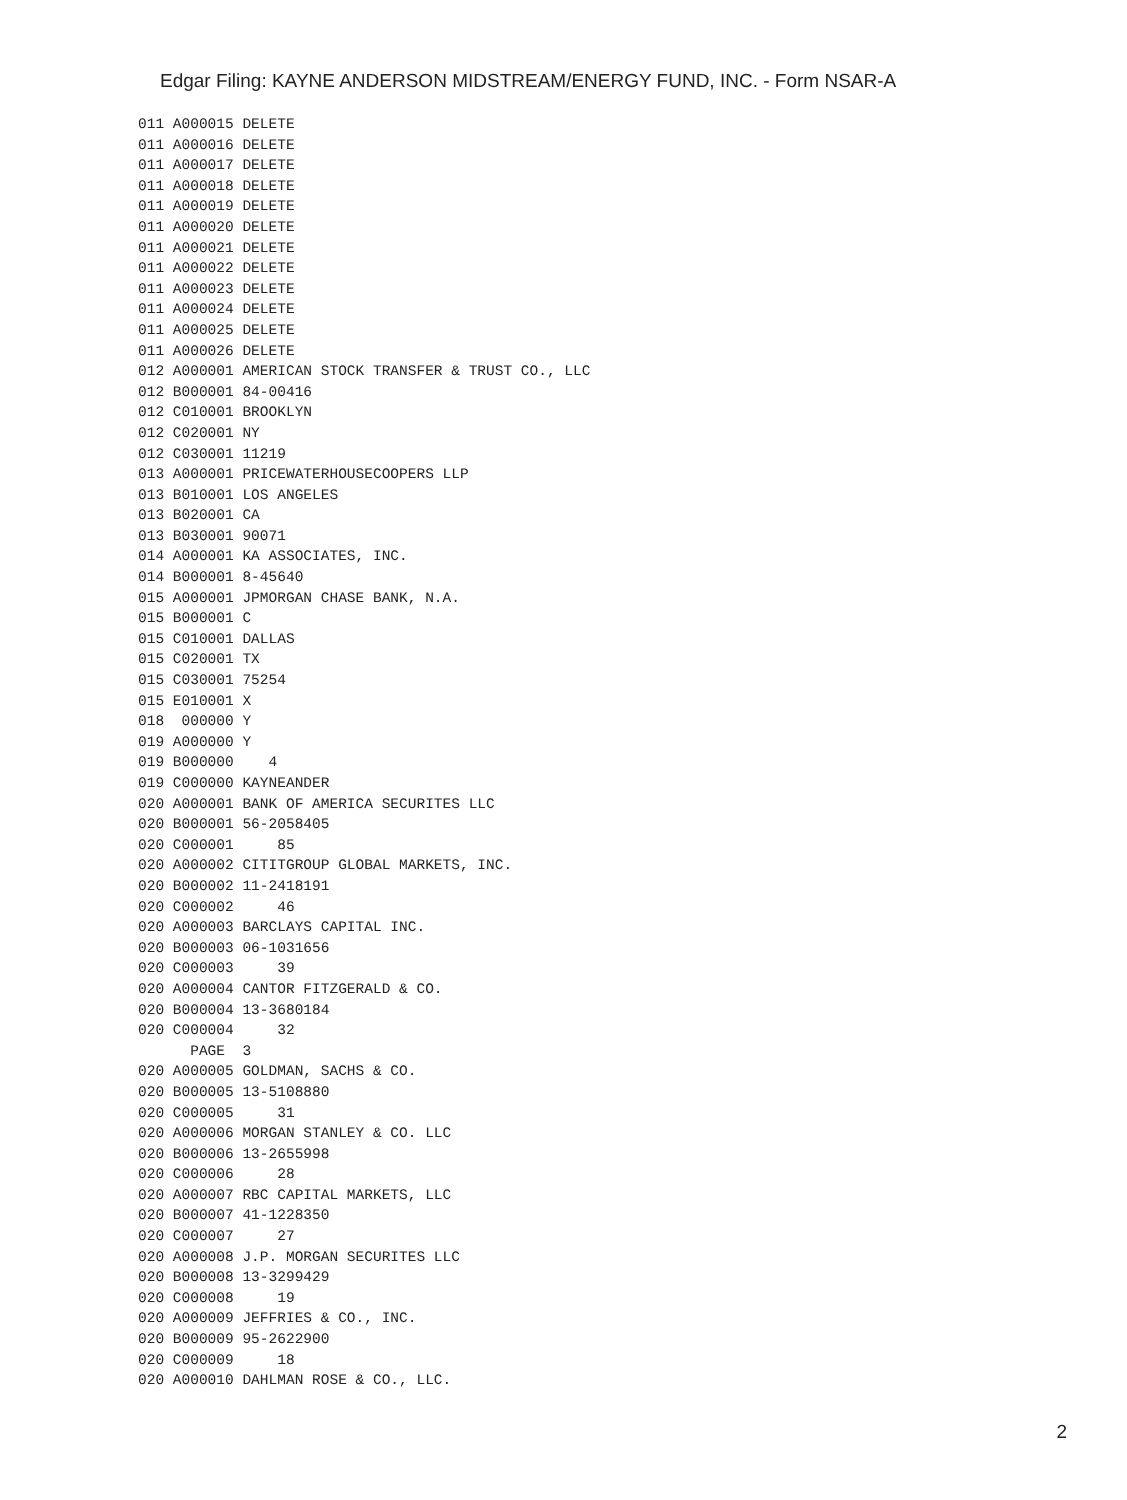Edgar Filing: KAYNE ANDERSON MIDSTREAM/ENERGY FUND, INC. - Form NSAR-A
011 A000015 DELETE
011 A000016 DELETE
011 A000017 DELETE
011 A000018 DELETE
011 A000019 DELETE
011 A000020 DELETE
011 A000021 DELETE
011 A000022 DELETE
011 A000023 DELETE
011 A000024 DELETE
011 A000025 DELETE
011 A000026 DELETE
012 A000001 AMERICAN STOCK TRANSFER & TRUST CO., LLC
012 B000001 84-00416
012 C010001 BROOKLYN
012 C020001 NY
012 C030001 11219
013 A000001 PRICEWATERHOUSECOOPERS LLP
013 B010001 LOS ANGELES
013 B020001 CA
013 B030001 90071
014 A000001 KA ASSOCIATES, INC.
014 B000001 8-45640
015 A000001 JPMORGAN CHASE BANK, N.A.
015 B000001 C
015 C010001 DALLAS
015 C020001 TX
015 C030001 75254
015 E010001 X
018  000000 Y
019 A000000 Y
019 B000000    4
019 C000000 KAYNEANDER
020 A000001 BANK OF AMERICA SECURITES LLC
020 B000001 56-2058405
020 C000001     85
020 A000002 CITITGROUP GLOBAL MARKETS, INC.
020 B000002 11-2418191
020 C000002     46
020 A000003 BARCLAYS CAPITAL INC.
020 B000003 06-1031656
020 C000003     39
020 A000004 CANTOR FITZGERALD & CO.
020 B000004 13-3680184
020 C000004     32
      PAGE  3
020 A000005 GOLDMAN, SACHS & CO.
020 B000005 13-5108880
020 C000005     31
020 A000006 MORGAN STANLEY & CO. LLC
020 B000006 13-2655998
020 C000006     28
020 A000007 RBC CAPITAL MARKETS, LLC
020 B000007 41-1228350
020 C000007     27
020 A000008 J.P. MORGAN SECURITES LLC
020 B000008 13-3299429
020 C000008     19
020 A000009 JEFFRIES & CO., INC.
020 B000009 95-2622900
020 C000009     18
020 A000010 DAHLMAN ROSE & CO., LLC.
2